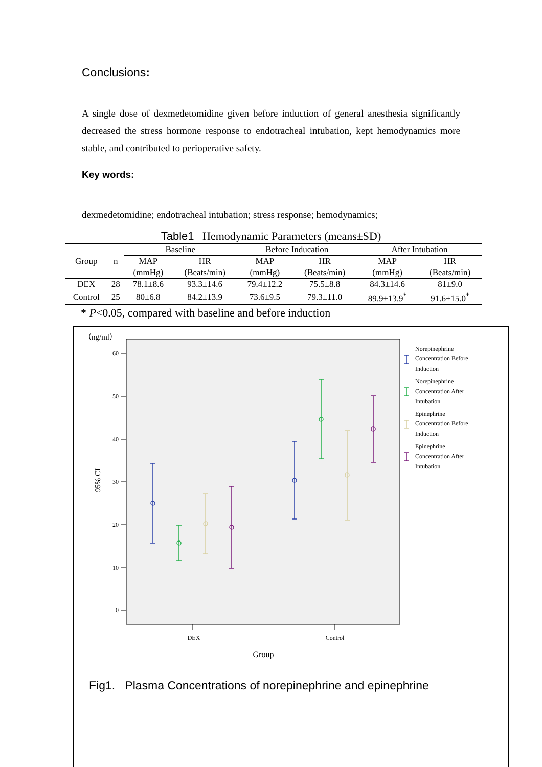Conclusions:
A single dose of dexmedetomidine given before induction of general anesthesia significantly decreased the stress hormone response to endotracheal intubation, kept hemodynamics more stable, and contributed to perioperative safety.
Key words:
dexmedetomidine; endotracheal intubation; stress response; hemodynamics;
Table1 Hemodynamic Parameters (means±SD)
| Group | n | Baseline | | Before Inducation | | After Intubation | |
| --- | --- | --- | --- | --- | --- | --- | --- |
| | | MAP | HR | MAP | HR | MAP | HR |
| | | (mmHg) | (Beats/min) | (mmHg) | (Beats/min) | (mmHg) | (Beats/min) |
| DEX | 28 | 78.1±8.6 | 93.3±14.6 | 79.4±12.2 | 75.5±8.8 | 84.3±14.6 | 81±9.0 |
| Control | 25 | 80±6.8 | 84.2±13.9 | 73.6±9.5 | 79.3±11.0 | 89.9±13.9<sup>*</sup> | 91.6±15.0<sup>*</sup> |
* P<0.05, compared with baseline and before induction
（ng/ml）
60
50
40
30
20
10
0
95% CI
DEX
Control
Group
Norepinephrine
Concentration Before
Induction
Norepinephrine
Concentration After
Intubation
Epinephrine
Concentration Before
Induction
Epinephrine
Concentration After
Intubation
Fig1. Plasma Concentrations of norepinephrine and epinephrine